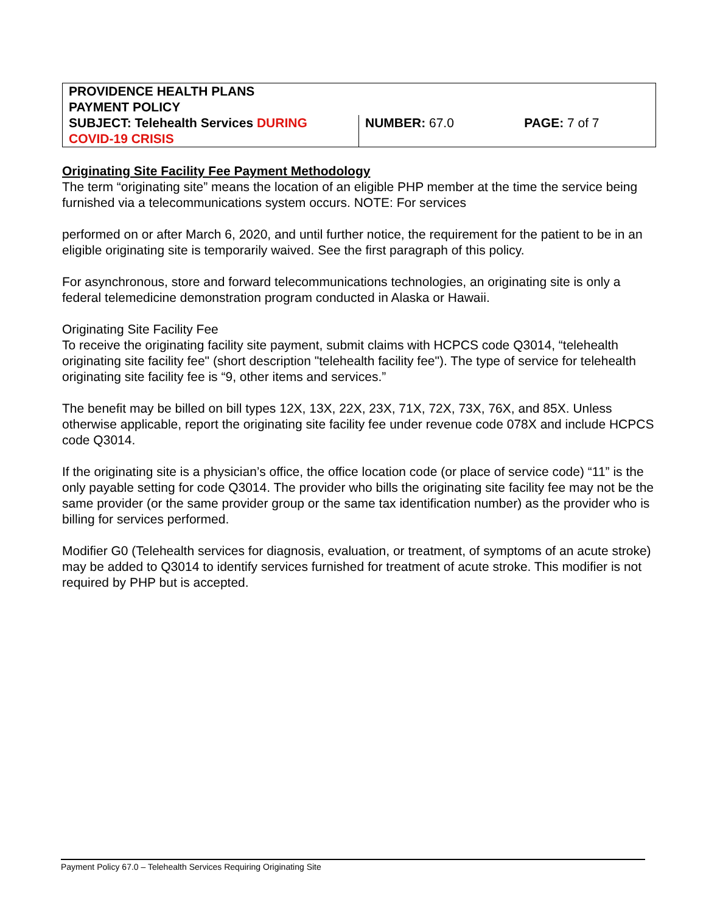| PROVIDENCE HEALTH PLANS PAYMENT POLICY | | |
| SUBJECT: Telehealth Services DURING COVID-19 CRISIS | NUMBER: 67.0 | PAGE: 7 of 7 |
Originating Site Facility Fee Payment Methodology
The term “originating site” means the location of an eligible PHP member at the time the service being furnished via a telecommunications system occurs. NOTE: For services
performed on or after March 6, 2020, and until further notice, the requirement for the patient to be in an eligible originating site is temporarily waived. See the first paragraph of this policy.
For asynchronous, store and forward telecommunications technologies, an originating site is only a federal telemedicine demonstration program conducted in Alaska or Hawaii.
Originating Site Facility Fee
To receive the originating facility site payment, submit claims with HCPCS code Q3014, “telehealth originating site facility fee" (short description "telehealth facility fee"). The type of service for telehealth originating site facility fee is “9, other items and services.”
The benefit may be billed on bill types 12X, 13X, 22X, 23X, 71X, 72X, 73X, 76X, and 85X. Unless otherwise applicable, report the originating site facility fee under revenue code 078X and include HCPCS code Q3014.
If the originating site is a physician’s office, the office location code (or place of service code) “11” is the only payable setting for code Q3014. The provider who bills the originating site facility fee may not be the same provider (or the same provider group or the same tax identification number) as the provider who is billing for services performed.
Modifier G0 (Telehealth services for diagnosis, evaluation, or treatment, of symptoms of an acute stroke) may be added to Q3014 to identify services furnished for treatment of acute stroke. This modifier is not required by PHP but is accepted.
Payment Policy 67.0 – Telehealth Services Requiring Originating Site